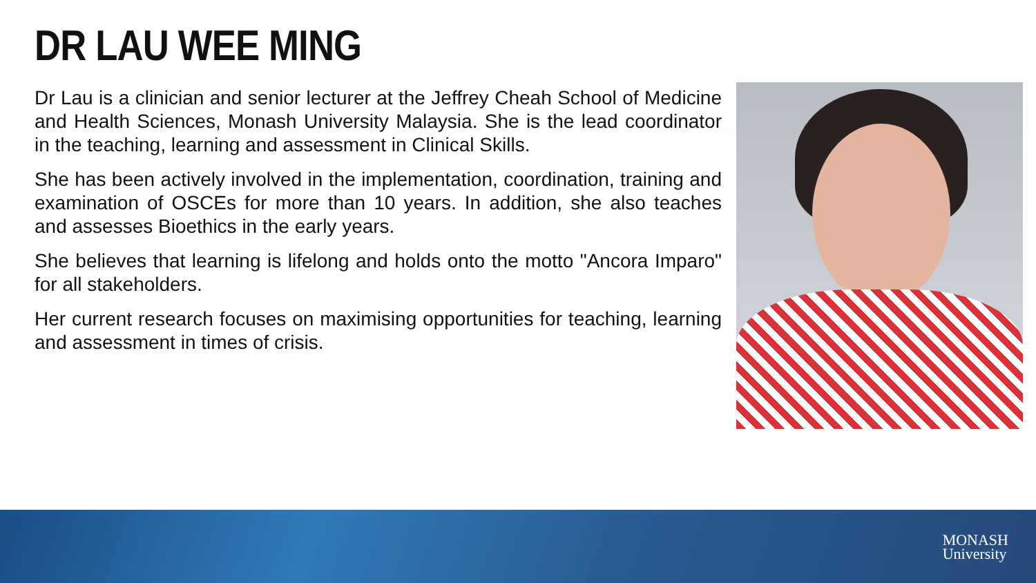DR LAU WEE MING
Dr Lau is a clinician and senior lecturer at the Jeffrey Cheah School of Medicine and Health Sciences, Monash University Malaysia. She is the lead coordinator in the teaching, learning and assessment in Clinical Skills.
She has been actively involved in the implementation, coordination, training and examination of OSCEs for more than 10 years. In addition, she also teaches and assesses Bioethics in the early years.
She believes that learning is lifelong and holds onto the motto "Ancora Imparo" for all stakeholders.
Her current research focuses on maximising opportunities for teaching, learning and assessment in times of crisis.
MONASH
University